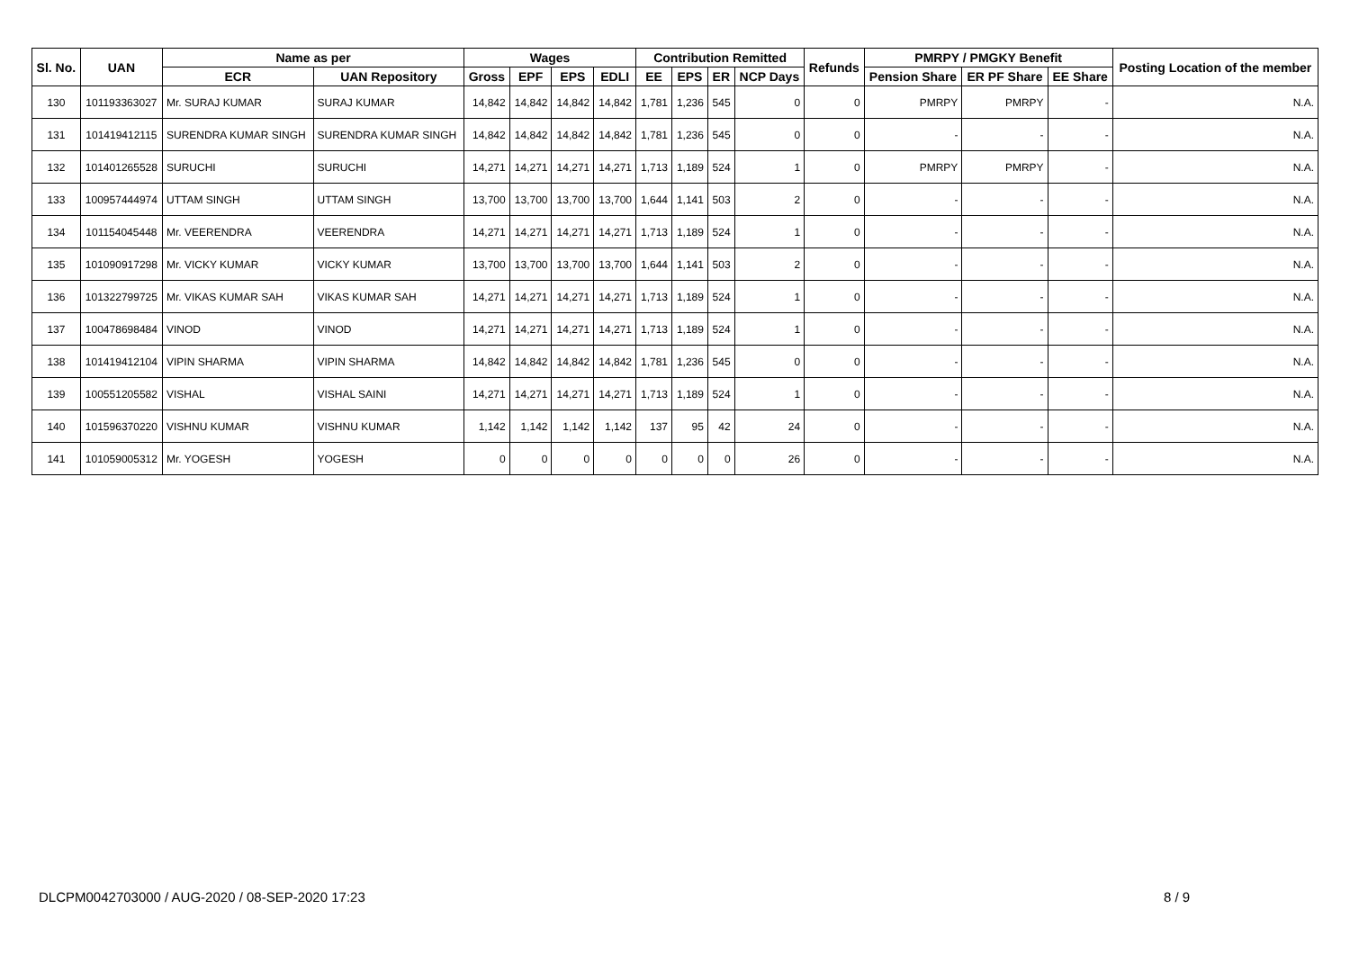| Sl. No. | UAN | Name as per | | Wages | | | | Contribution Remitted | | | | Refunds | PMRPY / PMGKY Benefit | | | Posting Location of the member |
| --- | --- | --- | --- | --- | --- | --- | --- | --- | --- | --- | --- | --- | --- | --- | --- | --- |
| | | ECR | UAN Repository | Gross | EPF | EPS | EDLI | EE | EPS | ER | NCP Days | | Pension Share | ER PF Share | EE Share | |
| 130 | 101193363027 | Mr. SURAJ KUMAR | SURAJ KUMAR | 14,842 | 14,842 | 14,842 | 14,842 | 1,781 | 1,236 | 545 | 0 | 0 | PMRPY | PMRPY | - | N.A. |
| 131 | 101419412115 | SURENDRA KUMAR SINGH | SURENDRA KUMAR SINGH | 14,842 | 14,842 | 14,842 | 14,842 | 1,781 | 1,236 | 545 | 0 | 0 | - | - | - | N.A. |
| 132 | 101401265528 | SURUCHI | SURUCHI | 14,271 | 14,271 | 14,271 | 14,271 | 1,713 | 1,189 | 524 | 1 | 0 | PMRPY | PMRPY | - | N.A. |
| 133 | 100957444974 | UTTAM SINGH | UTTAM SINGH | 13,700 | 13,700 | 13,700 | 13,700 | 1,644 | 1,141 | 503 | 2 | 0 | - | - | - | N.A. |
| 134 | 101154045448 | Mr. VEERENDRA | VEERENDRA | 14,271 | 14,271 | 14,271 | 14,271 | 1,713 | 1,189 | 524 | 1 | 0 | - | - | - | N.A. |
| 135 | 101090917298 | Mr. VICKY KUMAR | VICKY KUMAR | 13,700 | 13,700 | 13,700 | 13,700 | 1,644 | 1,141 | 503 | 2 | 0 | - | - | - | N.A. |
| 136 | 101322799725 | Mr. VIKAS KUMAR SAH | VIKAS KUMAR SAH | 14,271 | 14,271 | 14,271 | 14,271 | 1,713 | 1,189 | 524 | 1 | 0 | - | - | - | N.A. |
| 137 | 100478698484 | VINOD | VINOD | 14,271 | 14,271 | 14,271 | 14,271 | 1,713 | 1,189 | 524 | 1 | 0 | - | - | - | N.A. |
| 138 | 101419412104 | VIPIN SHARMA | VIPIN SHARMA | 14,842 | 14,842 | 14,842 | 14,842 | 1,781 | 1,236 | 545 | 0 | 0 | - | - | - | N.A. |
| 139 | 100551205582 | VISHAL | VISHAL SAINI | 14,271 | 14,271 | 14,271 | 14,271 | 1,713 | 1,189 | 524 | 1 | 0 | - | - | - | N.A. |
| 140 | 101596370220 | VISHNU KUMAR | VISHNU KUMAR | 1,142 | 1,142 | 1,142 | 1,142 | 137 | 95 | 42 | 24 | 0 | - | - | - | N.A. |
| 141 | 101059005312 | Mr. YOGESH | YOGESH | 0 | 0 | 0 | 0 | 0 | 0 | 0 | 26 | 0 | - | - | - | N.A. |
DLCPM0042703000 / AUG-2020 / 08-SEP-2020 17:23
8 / 9